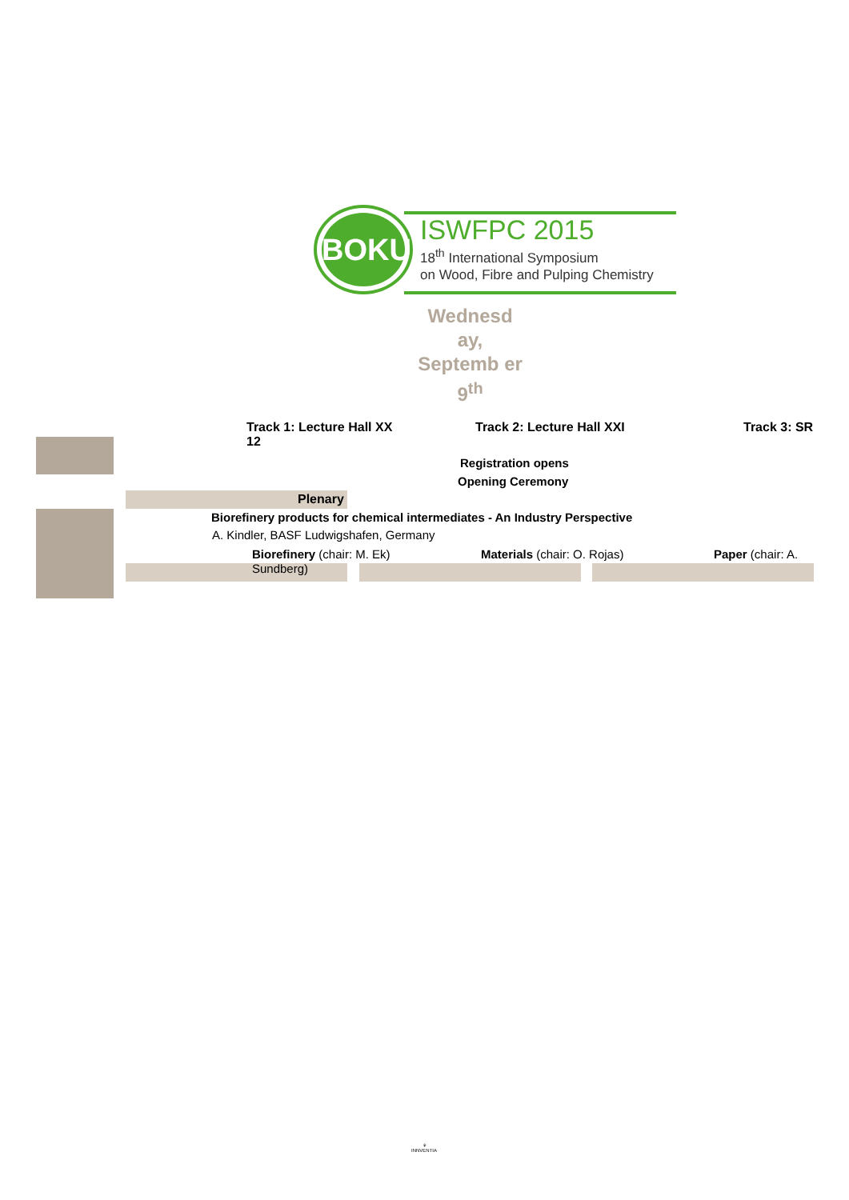BOKU
ISWFPC 2015
18<sup>th</sup> International Symposium
on Wood, Fibre and Pulping Chemistry
Wednesd ay, Septemb er 9<sup>th</sup>
Track 1: Lecture Hall XX
12
Track 2: Lecture Hall XXI Track 3: SR
Registration opens
Opening Ceremony
Plenary
Biorefinery products for chemical intermediates - An Industry Perspective
A. Kindler, BASF Ludwigshafen, Germany
Biorefinery (chair: M. Ek)
Sundberg)
Materials (chair: O. Rojas) Paper (chair: A.
⚘
INNVENTIA